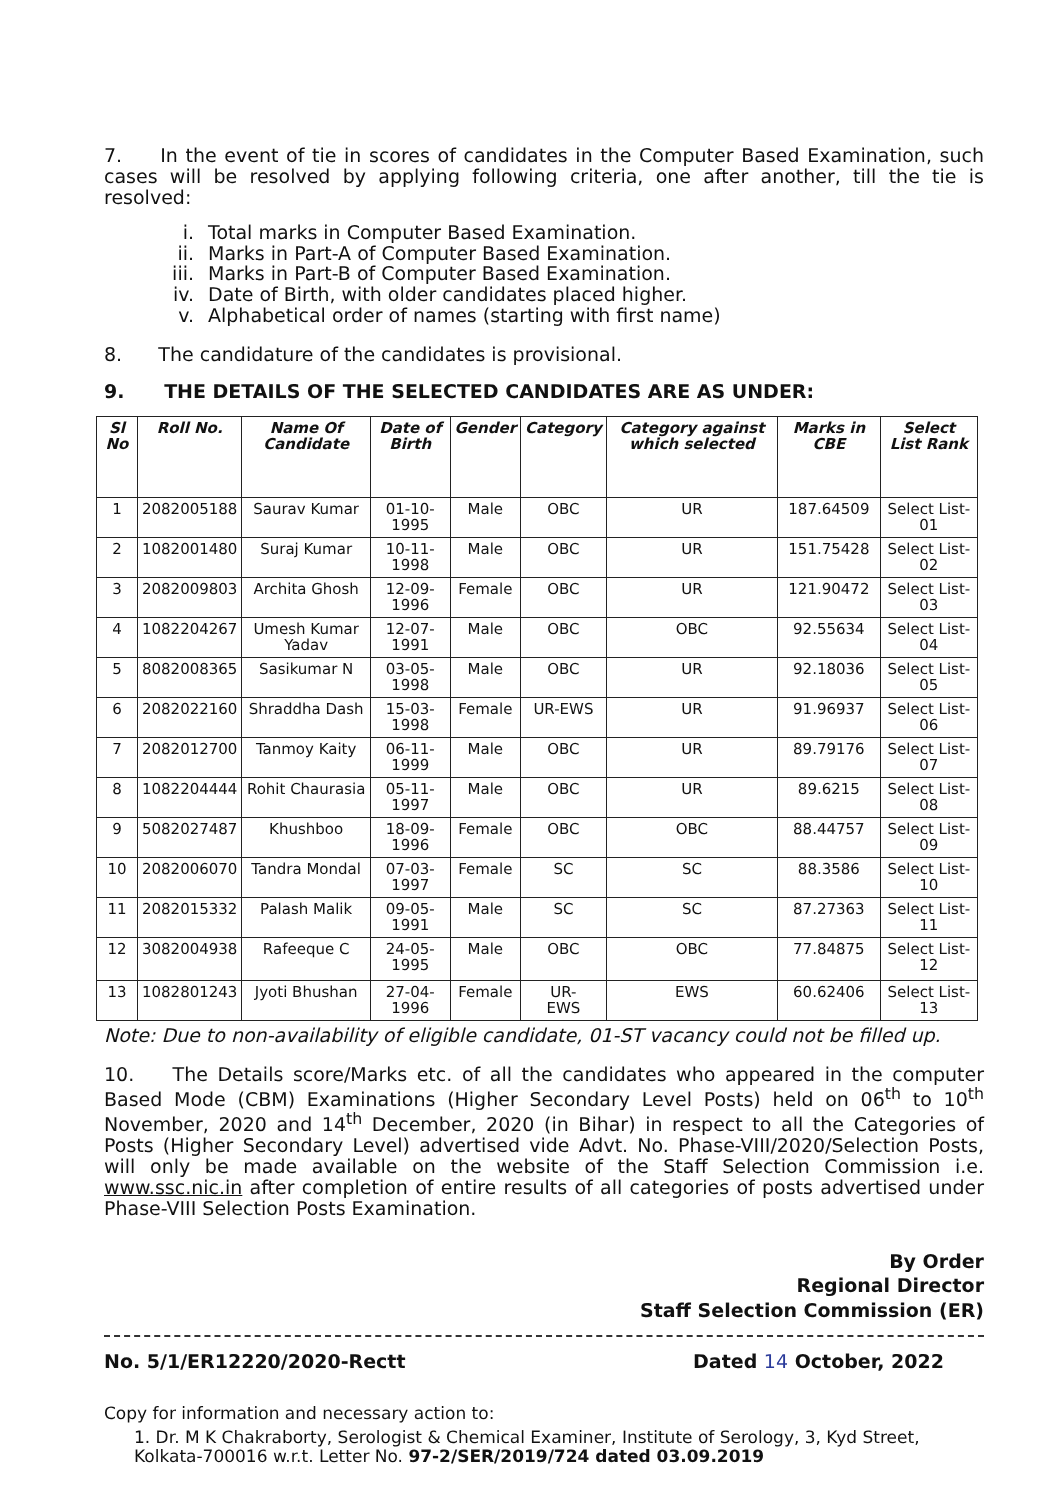7. In the event of tie in scores of candidates in the Computer Based Examination, such cases will be resolved by applying following criteria, one after another, till the tie is resolved:
i. Total marks in Computer Based Examination.
ii. Marks in Part-A of Computer Based Examination.
iii. Marks in Part-B of Computer Based Examination.
iv. Date of Birth, with older candidates placed higher.
v. Alphabetical order of names (starting with first name)
8. The candidature of the candidates is provisional.
9. THE DETAILS OF THE SELECTED CANDIDATES ARE AS UNDER:
| Sl No | Roll No. | Name Of Candidate | Date of Birth | Gender | Category | Category against which selected | Marks in CBE | Select List Rank |
| --- | --- | --- | --- | --- | --- | --- | --- | --- |
| 1 | 2082005188 | Saurav Kumar | 01-10-1995 | Male | OBC | UR | 187.64509 | Select List-01 |
| 2 | 1082001480 | Suraj Kumar | 10-11-1998 | Male | OBC | UR | 151.75428 | Select List-02 |
| 3 | 2082009803 | Archita Ghosh | 12-09-1996 | Female | OBC | UR | 121.90472 | Select List-03 |
| 4 | 1082204267 | Umesh Kumar Yadav | 12-07-1991 | Male | OBC | OBC | 92.55634 | Select List-04 |
| 5 | 8082008365 | Sasikumar N | 03-05-1998 | Male | OBC | UR | 92.18036 | Select List-05 |
| 6 | 2082022160 | Shraddha Dash | 15-03-1998 | Female | UR-EWS | UR | 91.96937 | Select List-06 |
| 7 | 2082012700 | Tanmoy Kaity | 06-11-1999 | Male | OBC | UR | 89.79176 | Select List-07 |
| 8 | 1082204444 | Rohit Chaurasia | 05-11-1997 | Male | OBC | UR | 89.6215 | Select List-08 |
| 9 | 5082027487 | Khushboo | 18-09-1996 | Female | OBC | OBC | 88.44757 | Select List-09 |
| 10 | 2082006070 | Tandra Mondal | 07-03-1997 | Female | SC | SC | 88.3586 | Select List-10 |
| 11 | 2082015332 | Palash Malik | 09-05-1991 | Male | SC | SC | 87.27363 | Select List-11 |
| 12 | 3082004938 | Rafeeque C | 24-05-1995 | Male | OBC | OBC | 77.84875 | Select List-12 |
| 13 | 1082801243 | Jyoti Bhushan | 27-04-1996 | Female | UR- EWS | EWS | 60.62406 | Select List-13 |
Note: Due to non-availability of eligible candidate, 01-ST vacancy could not be filled up.
10. The Details score/Marks etc. of all the candidates who appeared in the computer Based Mode (CBM) Examinations (Higher Secondary Level Posts) held on 06<sup>th</sup> to 10<sup>th</sup> November, 2020 and 14<sup>th</sup> December, 2020 (in Bihar) in respect to all the Categories of Posts (Higher Secondary Level) advertised vide Advt. No. Phase-VIII/2020/Selection Posts, will only be made available on the website of the Staff Selection Commission i.e. www.ssc.nic.in after completion of entire results of all categories of posts advertised under Phase-VIII Selection Posts Examination.
By Order
Regional Director
Staff Selection Commission (ER)
No. 5/1/ER12220/2020-Rectt Dated 14 October, 2022
Copy for information and necessary action to:
1. Dr. M K Chakraborty, Serologist & Chemical Examiner, Institute of Serology, 3, Kyd Street, Kolkata-700016 w.r.t. Letter No. 97-2/SER/2019/724 dated 03.09.2019